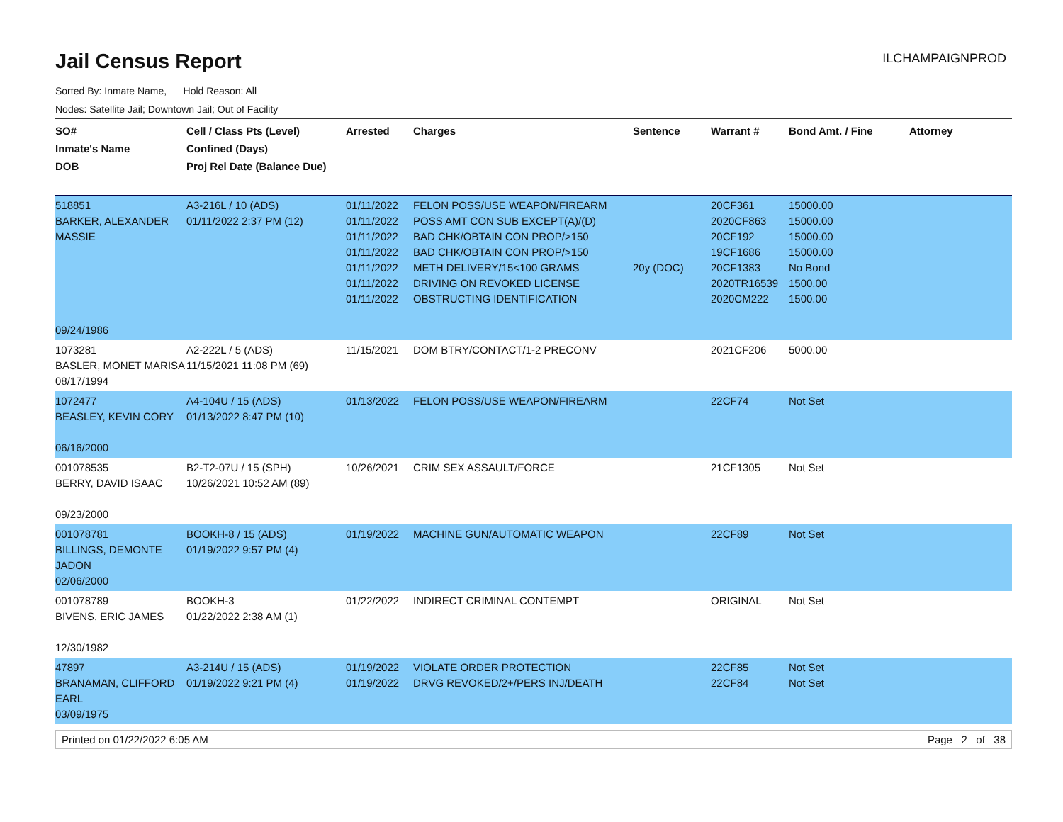Jail Census Report
ILCHAMPAIGNPROD
Sorted By: Inmate Name, Hold Reason: All
Nodes: Satellite Jail; Downtown Jail; Out of Facility
| SO# Inmate's Name DOB | Cell / Class Pts (Level) Confined (Days) Proj Rel Date (Balance Due) | Arrested | Charges | Sentence | Warrant # | Bond Amt. / Fine | Attorney |
| --- | --- | --- | --- | --- | --- | --- | --- |
| 518851 BARKER, ALEXANDER MASSIE 09/24/1986 | A3-216L / 10 (ADS) 01/11/2022 2:37 PM (12) | 01/11/2022 01/11/2022 01/11/2022 01/11/2022 01/11/2022 01/11/2022 01/11/2022 | FELON POSS/USE WEAPON/FIREARM POSS AMT CON SUB EXCEPT(A)/(D) BAD CHK/OBTAIN CON PROP/>150 BAD CHK/OBTAIN CON PROP/>150 METH DELIVERY/15<100 GRAMS DRIVING ON REVOKED LICENSE OBSTRUCTING IDENTIFICATION | 20y (DOC) | 20CF361 2020CF863 20CF192 19CF1686 20CF1383 2020TR16539 2020CM222 | 15000.00 15000.00 15000.00 15000.00 No Bond 1500.00 1500.00 | |
| 1073281 BASLER, MONET MARISA 08/17/1994 | A2-222L / 5 (ADS) 11/15/2021 11:08 PM (69) | 11/15/2021 | DOM BTRY/CONTACT/1-2 PRECONV | | 2021CF206 | 5000.00 | |
| 1072477 BEASLEY, KEVIN CORY 06/16/2000 | A4-104U / 15 (ADS) 01/13/2022 8:47 PM (10) | 01/13/2022 | FELON POSS/USE WEAPON/FIREARM | | 22CF74 | Not Set | |
| 001078535 BERRY, DAVID ISAAC 09/23/2000 | B2-T2-07U / 15 (SPH) 10/26/2021 10:52 AM (89) | 10/26/2021 | CRIM SEX ASSAULT/FORCE | | 21CF1305 | Not Set | |
| 001078781 BILLINGS, DEMONTE JADON 02/06/2000 | BOOKH-8 / 15 (ADS) 01/19/2022 9:57 PM (4) | 01/19/2022 | MACHINE GUN/AUTOMATIC WEAPON | | 22CF89 | Not Set | |
| 001078789 BIVENS, ERIC JAMES 12/30/1982 | BOOKH-3 01/22/2022 2:38 AM (1) | 01/22/2022 | INDIRECT CRIMINAL CONTEMPT | | ORIGINAL | Not Set | |
| 47897 BRANAMAN, CLIFFORD EARL 03/09/1975 | A3-214U / 15 (ADS) 01/19/2022 9:21 PM (4) | 01/19/2022 01/19/2022 | VIOLATE ORDER PROTECTION DRVG REVOKED/2+/PERS INJ/DEATH | | 22CF85 22CF84 | Not Set Not Set | |
Printed on 01/22/2022 6:05 AM Page 2 of 38